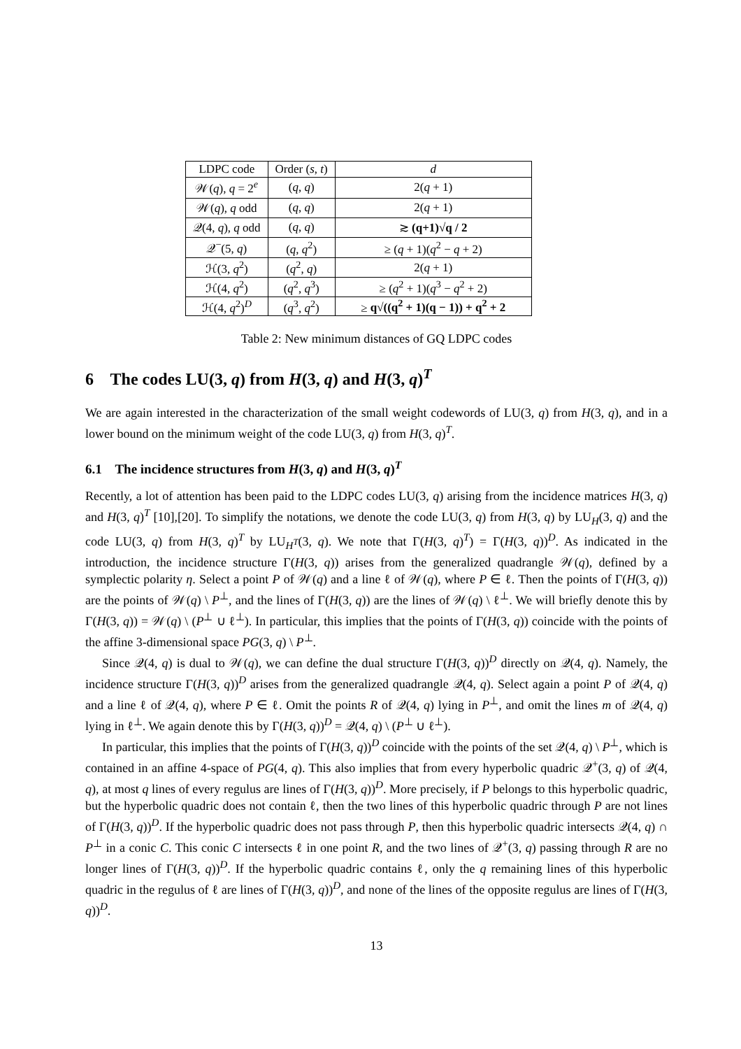| LDPC code | Order ( s , t ) | d |
| --- | --- | --- |
| 𝒲( q ), q = 2<sup>e</sup> | ( q , q ) | 2( q + 1) |
| 𝒲( q ), q odd | ( q , q ) | 2( q + 1) |
| 𝒬(4, q ), q odd | ( q , q ) | ≳ (q+1)√q / 2 |
| 𝒬<sup>−</sup>(5, q ) | ( q , q<sup>2</sup>) | ≥ ( q + 1)( q<sup>2</sup> − q + 2) |
| ℋ(3, q<sup>2</sup>) | ( q<sup>2</sup>, q ) | 2( q + 1) |
| ℋ(4, q<sup>2</sup>) | ( q<sup>2</sup>, q<sup>3</sup>) | ≥ ( q<sup>2</sup> + 1)( q<sup>3</sup> − q<sup>2</sup> + 2) |
| ℋ(4, q<sup>2</sup>)<sup>D</sup> | ( q<sup>3</sup>, q<sup>2</sup>) | ≥ q√((q<sup>2</sup> + 1)(q − 1)) + q<sup>2</sup> + 2 |
Table 2: New minimum distances of GQ LDPC codes
6 The codes LU(3, q) from H(3, q) and H(3, q)<sup>T</sup>
We are again interested in the characterization of the small weight codewords of LU(3, q) from H(3, q), and in a lower bound on the minimum weight of the code LU(3, q) from H(3, q)<sup>T</sup>.
6.1 The incidence structures from H(3, q) and H(3, q)<sup>T</sup>
Recently, a lot of attention has been paid to the LDPC codes LU(3, q) arising from the incidence matrices H(3, q) and H(3, q)<sup>T</sup> [10],[20]. To simplify the notations, we denote the code LU(3, q) from H(3, q) by LU<sub>H</sub>(3, q) and the code LU(3, q) from H(3, q)<sup>T</sup> by LU<sub>H<sup>T</sup></sub>(3, q). We note that Γ(H(3, q)<sup>T</sup>) = Γ(H(3, q))<sup>D</sup>. As indicated in the introduction, the incidence structure Γ(H(3, q)) arises from the generalized quadrangle 𝒲(q), defined by a symplectic polarity η. Select a point P of 𝒲(q) and a line ℓ of 𝒲(q), where P ∈ ℓ. Then the points of Γ(H(3, q)) are the points of 𝒲(q) \ P<sup>⊥</sup>, and the lines of Γ(H(3, q)) are the lines of 𝒲(q) \ ℓ<sup>⊥</sup>. We will briefly denote this by Γ(H(3, q)) = 𝒲(q) \ (P<sup>⊥</sup> ∪ ℓ<sup>⊥</sup>). In particular, this implies that the points of Γ(H(3, q)) coincide with the points of the affine 3-dimensional space PG(3, q) \ P<sup>⊥</sup>.
Since 𝒬(4, q) is dual to 𝒲(q), we can define the dual structure Γ(H(3, q))<sup>D</sup> directly on 𝒬(4, q). Namely, the incidence structure Γ(H(3, q))<sup>D</sup> arises from the generalized quadrangle 𝒬(4, q). Select again a point P of 𝒬(4, q) and a line ℓ of 𝒬(4, q), where P ∈ ℓ. Omit the points R of 𝒬(4, q) lying in P<sup>⊥</sup>, and omit the lines m of 𝒬(4, q) lying in ℓ<sup>⊥</sup>. We again denote this by Γ(H(3, q))<sup>D</sup> = 𝒬(4, q) \ (P<sup>⊥</sup> ∪ ℓ<sup>⊥</sup>).
In particular, this implies that the points of Γ(H(3, q))<sup>D</sup> coincide with the points of the set 𝒬(4, q) \ P<sup>⊥</sup>, which is contained in an affine 4-space of PG(4, q). This also implies that from every hyperbolic quadric 𝒬<sup>+</sup>(3, q) of 𝒬(4, q), at most q lines of every regulus are lines of Γ(H(3, q))<sup>D</sup>. More precisely, if P belongs to this hyperbolic quadric, but the hyperbolic quadric does not contain ℓ, then the two lines of this hyperbolic quadric through P are not lines of Γ(H(3, q))<sup>D</sup>. If the hyperbolic quadric does not pass through P, then this hyperbolic quadric intersects 𝒬(4, q) ∩ P<sup>⊥</sup> in a conic C. This conic C intersects ℓ in one point R, and the two lines of 𝒬<sup>+</sup>(3, q) passing through R are no longer lines of Γ(H(3, q))<sup>D</sup>. If the hyperbolic quadric contains ℓ, only the q remaining lines of this hyperbolic quadric in the regulus of ℓ are lines of Γ(H(3, q))<sup>D</sup>, and none of the lines of the opposite regulus are lines of Γ(H(3, q))<sup>D</sup>.
13